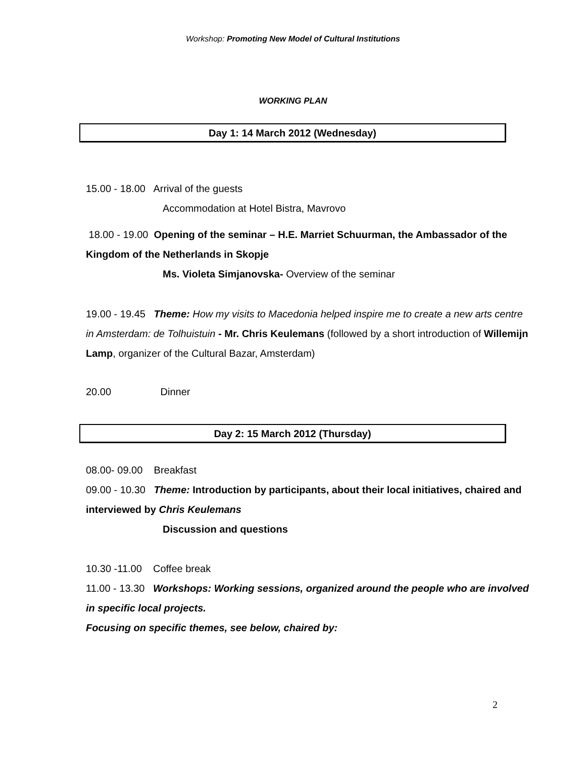Workshop: Promoting New Model of Cultural Institutions
WORKING PLAN
Day 1: 14 March 2012 (Wednesday)
15.00 - 18.00 Arrival of the guests
Accommodation at Hotel Bistra, Mavrovo
18.00 - 19.00 Opening of the seminar – H.E. Marriet Schuurman, the Ambassador of the Kingdom of the Netherlands in Skopje
Ms. Violeta Simjanovska- Overview of the seminar
19.00 - 19.45 Theme: How my visits to Macedonia helped inspire me to create a new arts centre in Amsterdam: de Tolhuistuin - Mr. Chris Keulemans (followed by a short introduction of Willemijn Lamp, organizer of the Cultural Bazar, Amsterdam)
20.00 Dinner
Day 2: 15 March 2012 (Thursday)
08.00- 09.00 Breakfast
09.00 - 10.30 Theme: Introduction by participants, about their local initiatives, chaired and interviewed by Chris Keulemans
Discussion and questions
10.30 -11.00 Coffee break
11.00 - 13.30 Workshops: Working sessions, organized around the people who are involved in specific local projects.
Focusing on specific themes, see below, chaired by:
2